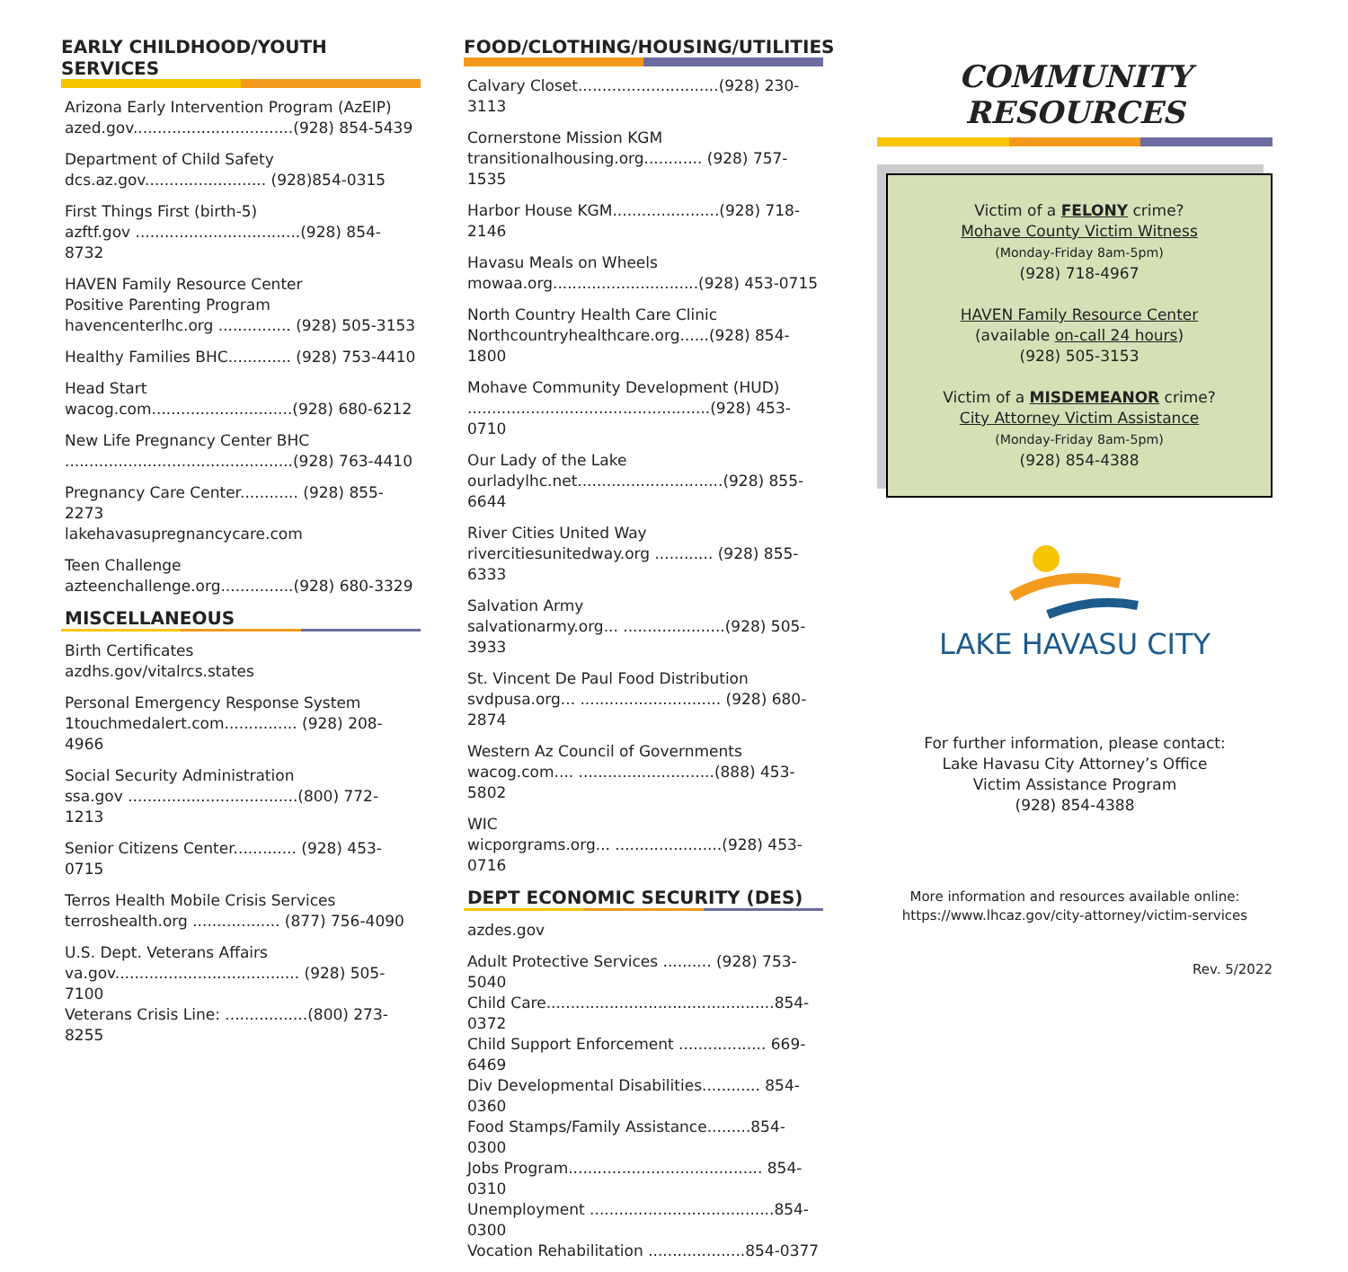EARLY CHILDHOOD/YOUTH SERVICES
Arizona Early Intervention Program (AzEIP)
azed.gov.................................(928) 854-5439
Department of Child Safety
dcs.az.gov......................... (928)854-0315
First Things First (birth-5)
azftf.gov ..................................(928) 854-8732
HAVEN Family Resource Center
Positive Parenting Program
havencenterlhc.org ............... (928) 505-3153
Healthy Families BHC............. (928) 753-4410
Head Start
wacog.com.............................(928) 680-6212
New Life Pregnancy Center BHC
...............................................(928) 763-4410
Pregnancy Care Center............ (928) 855-2273
lakehavasupregnancycare.com
Teen Challenge
azteenchallenge.org...............(928) 680-3329
MISCELLANEOUS
Birth Certificates
azdhs.gov/vitalrcs.states
Personal Emergency Response System
1touchmedalert.com............... (928) 208-4966
Social Security Administration
ssa.gov ...................................(800) 772-1213
Senior Citizens Center............. (928) 453-0715
Terros Health Mobile Crisis Services
terroshealth.org .................. (877) 756-4090
U.S. Dept. Veterans Affairs
va.gov...................................... (928) 505-7100
Veterans Crisis Line: .................(800) 273-8255
FOOD/CLOTHING/HOUSING/UTILITIES
Calvary Closet.............................(928) 230-3113
Cornerstone Mission KGM
transitionalhousing.org............ (928) 757-1535
Harbor House KGM......................(928) 718-2146
Havasu Meals on Wheels
mowaa.org..............................(928) 453-0715
North Country Health Care Clinic
Northcountryhealthcare.org......(928) 854-1800
Mohave Community Development (HUD)
..................................................(928) 453-0710
Our Lady of the Lake
ourladylhc.net..............................(928) 855-6644
River Cities United Way
rivercitiesunitedway.org ............ (928) 855-6333
Salvation Army
salvationarmy.org... .....................(928) 505-3933
St. Vincent De Paul Food Distribution
svdpusa.org... ............................. (928) 680-2874
Western Az Council of Governments
wacog.com.... ............................(888) 453-5802
WIC
wicporgrams.org... ......................(928) 453-0716
DEPT ECONOMIC SECURITY (DES)
azdes.gov
Adult Protective Services .......... (928) 753-5040
Child Care...............................................854-0372
Child Support Enforcement .................. 669-6469
Div Developmental Disabilities............ 854-0360
Food Stamps/Family Assistance.........854-0300
Jobs Program........................................ 854-0310
Unemployment ......................................854-0300
Vocation Rehabilitation ....................854-0377
COMMUNITY RESOURCES
Victim of a FELONY crime?
Mohave County Victim Witness
(Monday-Friday 8am-5pm)
(928) 718-4967
HAVEN Family Resource Center
(available on-call 24 hours)
(928) 505-3153
Victim of a MISDEMEANOR crime?
City Attorney Victim Assistance
(Monday-Friday 8am-5pm)
(928) 854-4388
LAKE HAVASU CITY
For further information, please contact:
Lake Havasu City Attorney’s Office
Victim Assistance Program
(928) 854-4388
More information and resources available online:
https://www.lhcaz.gov/city-attorney/victim-services
Rev. 5/2022